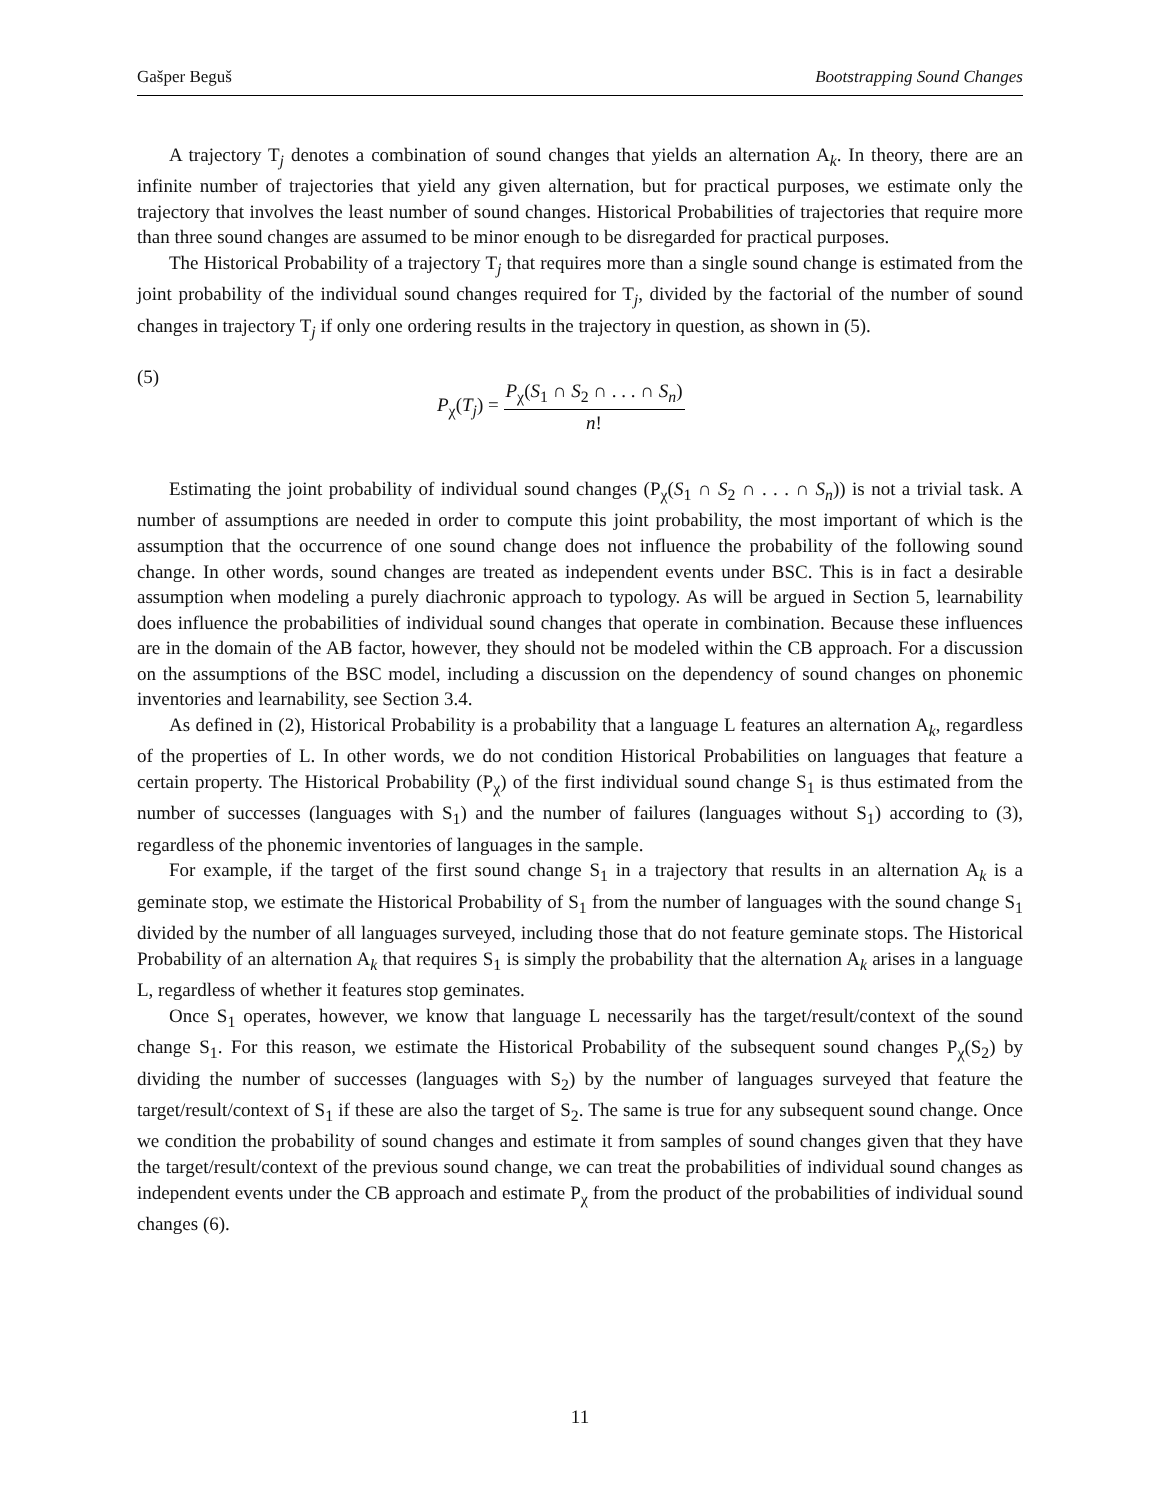Gašper Beguš Bootstrapping Sound Changes
A trajectory T<sub>j</sub> denotes a combination of sound changes that yields an alternation A<sub>k</sub>. In theory, there are an infinite number of trajectories that yield any given alternation, but for practical purposes, we estimate only the trajectory that involves the least number of sound changes. Historical Probabilities of trajectories that require more than three sound changes are assumed to be minor enough to be disregarded for practical purposes.
The Historical Probability of a trajectory T<sub>j</sub> that requires more than a single sound change is estimated from the joint probability of the individual sound changes required for T<sub>j</sub>, divided by the factorial of the number of sound changes in trajectory T<sub>j</sub> if only one ordering results in the trajectory in question, as shown in (5).
(5)
P<sub>χ</sub>(T<sub>j</sub>) = P<sub>χ</sub>(S<sub>1</sub> ∩ S<sub>2</sub> ∩ . . . ∩ S<sub>n</sub>) n!
Estimating the joint probability of individual sound changes (P<sub>χ</sub>(S<sub>1</sub> ∩ S<sub>2</sub> ∩ . . . ∩ S<sub>n</sub>)) is not a trivial task. A number of assumptions are needed in order to compute this joint probability, the most important of which is the assumption that the occurrence of one sound change does not influence the probability of the following sound change. In other words, sound changes are treated as independent events under BSC. This is in fact a desirable assumption when modeling a purely diachronic approach to typology. As will be argued in Section 5, learnability does influence the probabilities of individual sound changes that operate in combination. Because these influences are in the domain of the AB factor, however, they should not be modeled within the CB approach. For a discussion on the assumptions of the BSC model, including a discussion on the dependency of sound changes on phonemic inventories and learnability, see Section 3.4.
As defined in (2), Historical Probability is a probability that a language L features an alternation A<sub>k</sub>, regardless of the properties of L. In other words, we do not condition Historical Probabilities on languages that feature a certain property. The Historical Probability (P<sub>χ</sub>) of the first individual sound change S<sub>1</sub> is thus estimated from the number of successes (languages with S<sub>1</sub>) and the number of failures (languages without S<sub>1</sub>) according to (3), regardless of the phonemic inventories of languages in the sample.
For example, if the target of the first sound change S<sub>1</sub> in a trajectory that results in an alternation A<sub>k</sub> is a geminate stop, we estimate the Historical Probability of S<sub>1</sub> from the number of languages with the sound change S<sub>1</sub> divided by the number of all languages surveyed, including those that do not feature geminate stops. The Historical Probability of an alternation A<sub>k</sub> that requires S<sub>1</sub> is simply the probability that the alternation A<sub>k</sub> arises in a language L, regardless of whether it features stop geminates.
Once S<sub>1</sub> operates, however, we know that language L necessarily has the target/result/context of the sound change S<sub>1</sub>. For this reason, we estimate the Historical Probability of the subsequent sound changes P<sub>χ</sub>(S<sub>2</sub>) by dividing the number of successes (languages with S<sub>2</sub>) by the number of languages surveyed that feature the target/result/context of S<sub>1</sub> if these are also the target of S<sub>2</sub>. The same is true for any subsequent sound change. Once we condition the probability of sound changes and estimate it from samples of sound changes given that they have the target/result/context of the previous sound change, we can treat the probabilities of individual sound changes as independent events under the CB approach and estimate P<sub>χ</sub> from the product of the probabilities of individual sound changes (6).
11